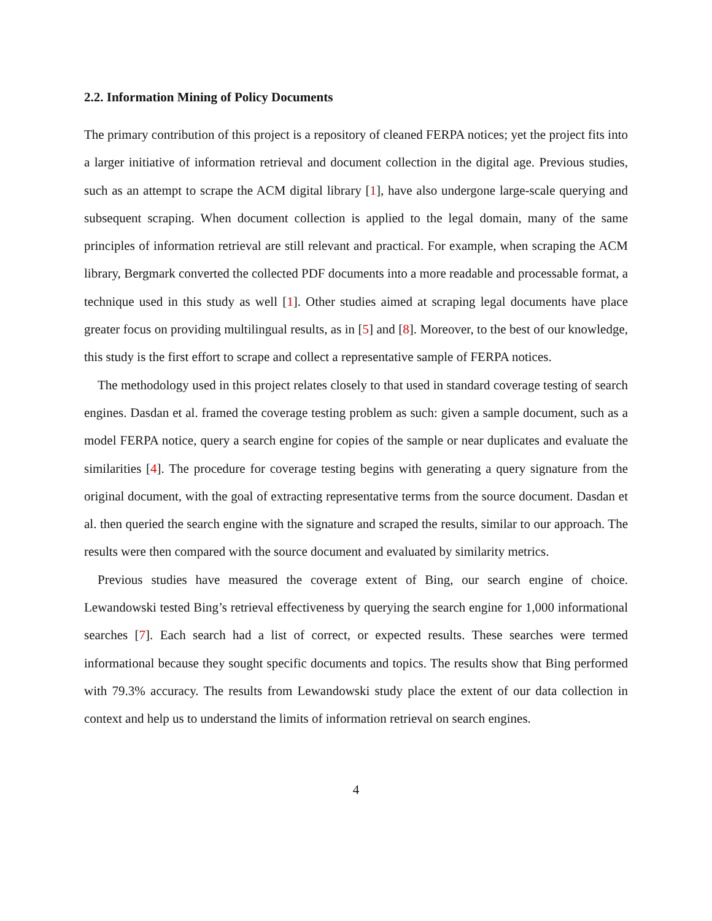2.2. Information Mining of Policy Documents
The primary contribution of this project is a repository of cleaned FERPA notices; yet the project fits into a larger initiative of information retrieval and document collection in the digital age. Previous studies, such as an attempt to scrape the ACM digital library [1], have also undergone large-scale querying and subsequent scraping. When document collection is applied to the legal domain, many of the same principles of information retrieval are still relevant and practical. For example, when scraping the ACM library, Bergmark converted the collected PDF documents into a more readable and processable format, a technique used in this study as well [1]. Other studies aimed at scraping legal documents have place greater focus on providing multilingual results, as in [5] and [8]. Moreover, to the best of our knowledge, this study is the first effort to scrape and collect a representative sample of FERPA notices.
The methodology used in this project relates closely to that used in standard coverage testing of search engines. Dasdan et al. framed the coverage testing problem as such: given a sample document, such as a model FERPA notice, query a search engine for copies of the sample or near duplicates and evaluate the similarities [4]. The procedure for coverage testing begins with generating a query signature from the original document, with the goal of extracting representative terms from the source document. Dasdan et al. then queried the search engine with the signature and scraped the results, similar to our approach. The results were then compared with the source document and evaluated by similarity metrics.
Previous studies have measured the coverage extent of Bing, our search engine of choice. Lewandowski tested Bing’s retrieval effectiveness by querying the search engine for 1,000 informational searches [7]. Each search had a list of correct, or expected results. These searches were termed informational because they sought specific documents and topics. The results show that Bing performed with 79.3% accuracy. The results from Lewandowski study place the extent of our data collection in context and help us to understand the limits of information retrieval on search engines.
4